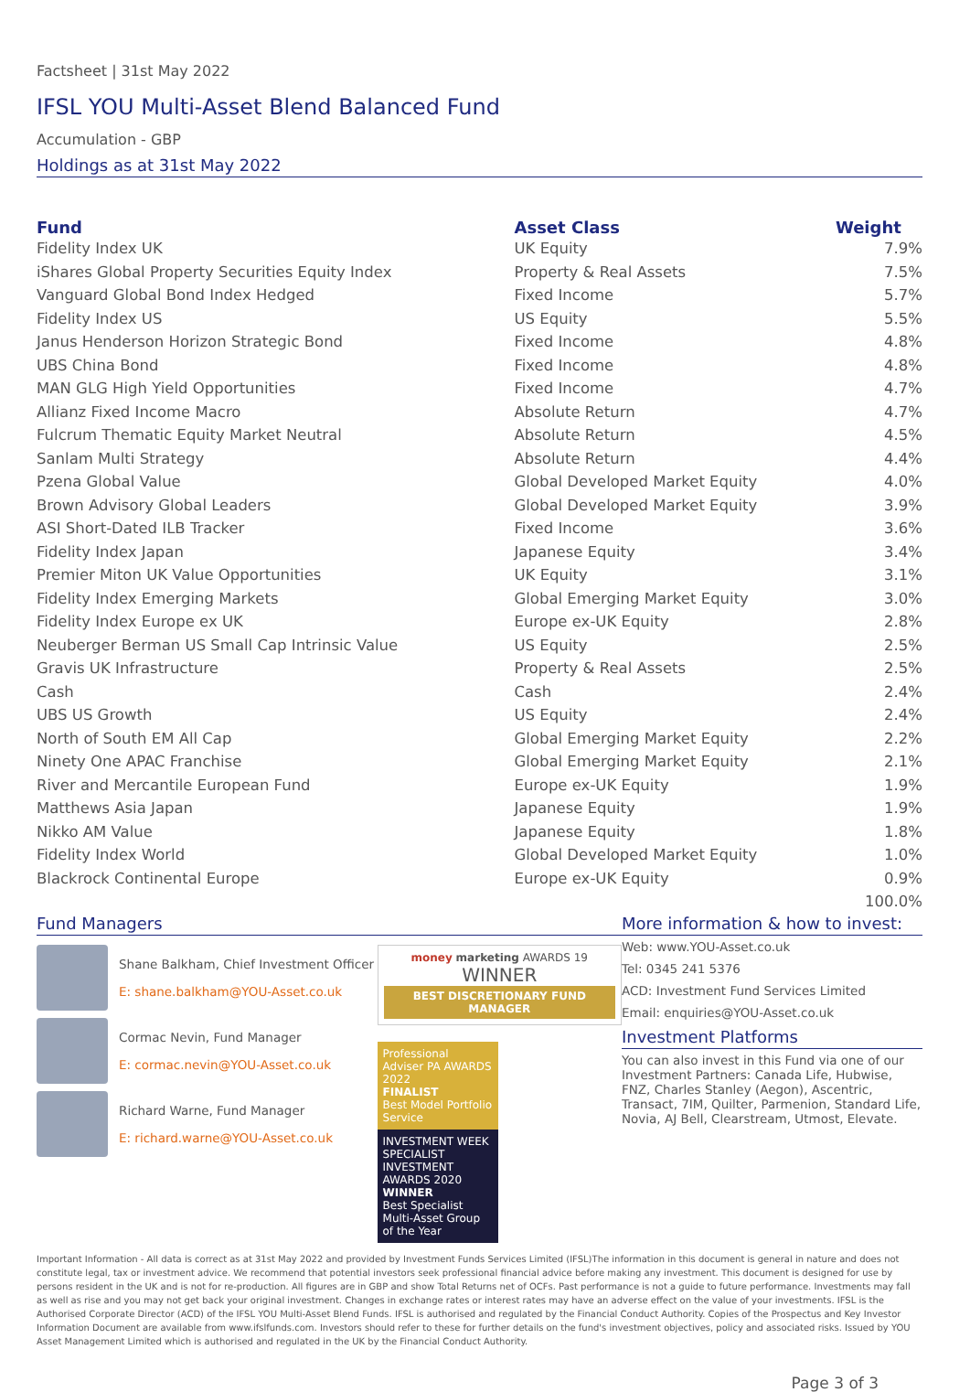Factsheet | 31st May 2022
IFSL YOU Multi-Asset Blend Balanced Fund
Accumulation - GBP
Holdings as at 31st May 2022
| Fund | Asset Class | Weight |
| --- | --- | --- |
| Fidelity Index UK | UK Equity | 7.9% |
| iShares Global Property Securities Equity Index | Property & Real Assets | 7.5% |
| Vanguard Global Bond Index Hedged | Fixed Income | 5.7% |
| Fidelity Index US | US Equity | 5.5% |
| Janus Henderson Horizon Strategic Bond | Fixed Income | 4.8% |
| UBS China Bond | Fixed Income | 4.8% |
| MAN GLG High Yield Opportunities | Fixed Income | 4.7% |
| Allianz Fixed Income Macro | Absolute Return | 4.7% |
| Fulcrum Thematic Equity Market Neutral | Absolute Return | 4.5% |
| Sanlam Multi Strategy | Absolute Return | 4.4% |
| Pzena Global Value | Global Developed Market Equity | 4.0% |
| Brown Advisory Global Leaders | Global Developed Market Equity | 3.9% |
| ASI Short-Dated ILB Tracker | Fixed Income | 3.6% |
| Fidelity Index Japan | Japanese Equity | 3.4% |
| Premier Miton UK Value Opportunities | UK Equity | 3.1% |
| Fidelity Index Emerging Markets | Global Emerging Market Equity | 3.0% |
| Fidelity Index Europe ex UK | Europe ex-UK Equity | 2.8% |
| Neuberger Berman US Small Cap Intrinsic Value | US Equity | 2.5% |
| Gravis UK Infrastructure | Property & Real Assets | 2.5% |
| Cash | Cash | 2.4% |
| UBS US Growth | US Equity | 2.4% |
| North of South EM All Cap | Global Emerging Market Equity | 2.2% |
| Ninety One APAC Franchise | Global Emerging Market Equity | 2.1% |
| River and Mercantile European Fund | Europe ex-UK Equity | 1.9% |
| Matthews Asia Japan | Japanese Equity | 1.9% |
| Nikko AM Value | Japanese Equity | 1.8% |
| Fidelity Index World | Global Developed Market Equity | 1.0% |
| Blackrock Continental Europe | Europe ex-UK Equity | 0.9% |
| | | 100.0% |
Fund Managers
Shane Balkham, Chief Investment Officer
E: shane.balkham@YOU-Asset.co.uk
Cormac Nevin, Fund Manager
E: cormac.nevin@YOU-Asset.co.uk
Richard Warne, Fund Manager
E: richard.warne@YOU-Asset.co.uk
money marketing AWARDS 19 WINNER
BEST DISCRETIONARY FUND MANAGER
Professional Adviser PA AWARDS 2022
FINALIST
Best Model Portfolio Service
INVESTMENT WEEK
SPECIALIST INVESTMENT AWARDS 2020
WINNER
Best Specialist Multi-Asset Group of the Year
More information & how to invest:
Web: www.YOU-Asset.co.uk
Tel: 0345 241 5376
ACD: Investment Fund Services Limited
Email: enquiries@YOU-Asset.co.uk
Investment Platforms
You can also invest in this Fund via one of our Investment Partners: Canada Life, Hubwise, FNZ, Charles Stanley (Aegon), Ascentric, Transact, 7IM, Quilter, Parmenion, Standard Life, Novia, AJ Bell, Clearstream, Utmost, Elevate.
Important Information - All data is correct as at 31st May 2022 and provided by Investment Funds Services Limited (IFSL)The information in this document is general in nature and does not constitute legal, tax or investment advice. We recommend that potential investors seek professional financial advice before making any investment. This document is designed for use by persons resident in the UK and is not for re-production. All figures are in GBP and show Total Returns net of OCFs. Past performance is not a guide to future performance. Investments may fall as well as rise and you may not get back your original investment. Changes in exchange rates or interest rates may have an adverse effect on the value of your investments. IFSL is the Authorised Corporate Director (ACD) of the IFSL YOU Multi-Asset Blend Funds. IFSL is authorised and regulated by the Financial Conduct Authority. Copies of the Prospectus and Key Investor Information Document are available from www.ifslfunds.com. Investors should refer to these for further details on the fund's investment objectives, policy and associated risks. Issued by YOU Asset Management Limited which is authorised and regulated in the UK by the Financial Conduct Authority.
Page 3 of 3